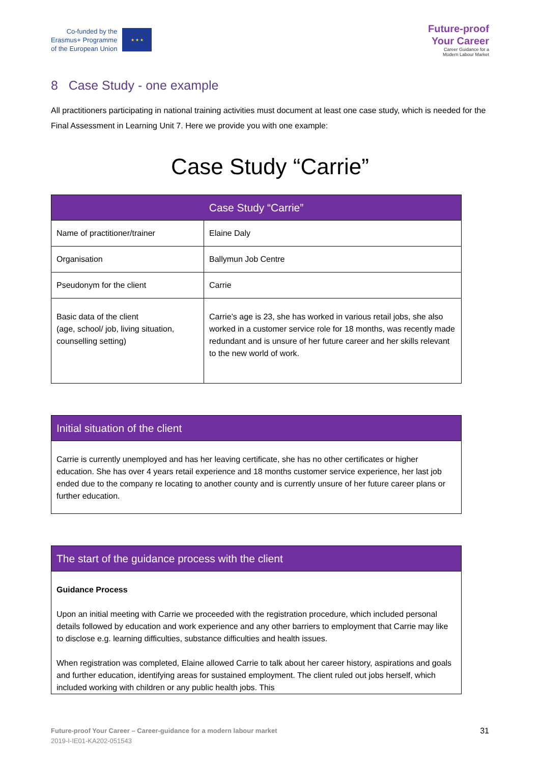Co-funded by the
Erasmus+ Programme
of the European Union
★ ★ ★
Future-proof
Your Career
Career Guidance for a
Modern Labour Market
8 Case Study - one example
All practitioners participating in national training activities must document at least one case study, which is needed for the Final Assessment in Learning Unit 7. Here we provide you with one example:
Case Study “Carrie”
| Case Study “Carrie” | |
| --- | --- |
| Name of practitioner/trainer | Elaine Daly |
| Organisation | Ballymun Job Centre |
| Pseudonym for the client | Carrie |
| Basic data of the client (age, school/ job, living situation, counselling setting) | Carrie’s age is 23, she has worked in various retail jobs, she also worked in a customer service role for 18 months, was recently made redundant and is unsure of her future career and her skills relevant to the new world of work. |
| Initial situation of the client |
| --- |
| Carrie is currently unemployed and has her leaving certificate, she has no other certificates or higher education. She has over 4 years retail experience and 18 months customer service experience, her last job ended due to the company re locating to another county and is currently unsure of her future career plans or further education. |
| The start of the guidance process with the client |
| --- |
| Guidance Process Upon an initial meeting with Carrie we proceeded with the registration procedure, which included personal details followed by education and work experience and any other barriers to employment that Carrie may like to disclose e.g. learning difficulties, substance difficulties and health issues. When registration was completed, Elaine allowed Carrie to talk about her career history, aspirations and goals and further education, identifying areas for sustained employment. The client ruled out jobs herself, which included working with children or any public health jobs. This |
Future-proof Your Career – Career-guidance for a modern labour market
2019-I-IE01-KA202-051543
31